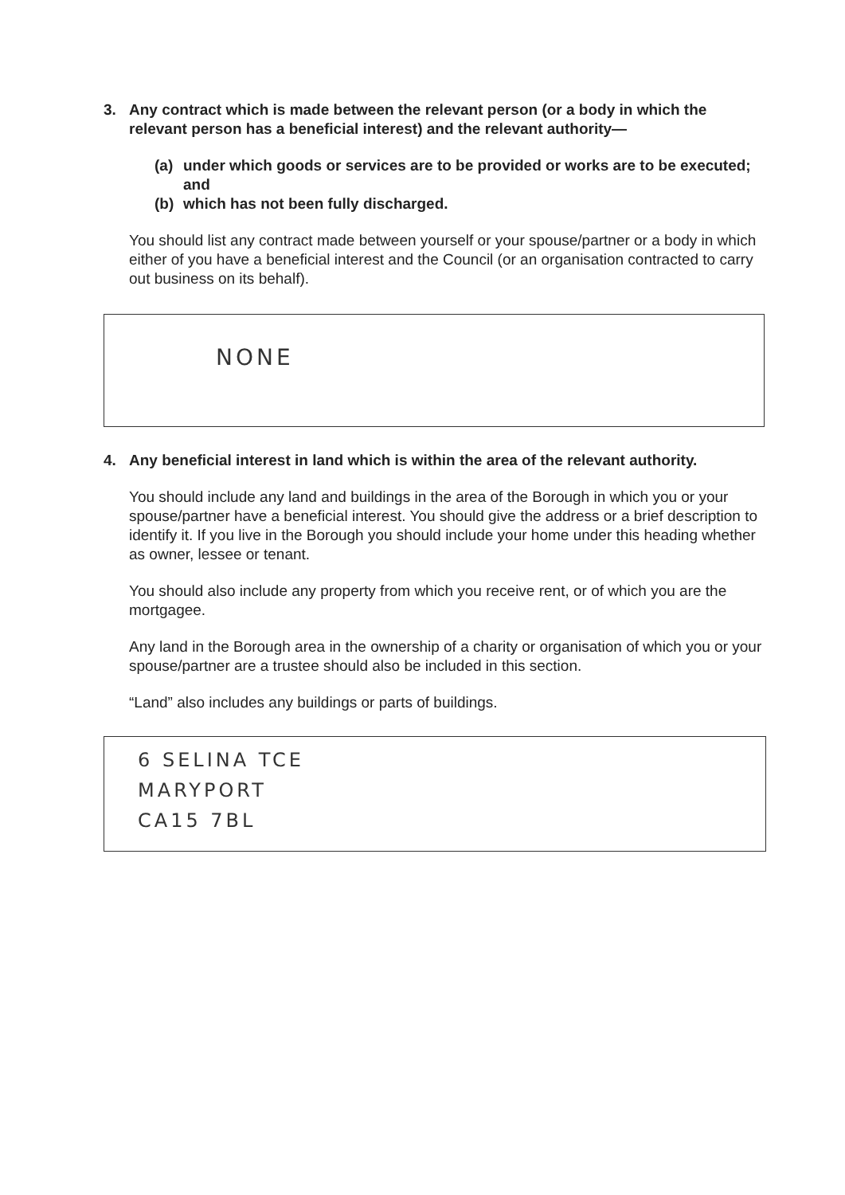3. Any contract which is made between the relevant person (or a body in which the relevant person has a beneficial interest) and the relevant authority—
(a) under which goods or services are to be provided or works are to be executed; and
(b) which has not been fully discharged.
You should list any contract made between yourself or your spouse/partner or a body in which either of you have a beneficial interest and the Council (or an organisation contracted to carry out business on its behalf).
NONE
4. Any beneficial interest in land which is within the area of the relevant authority.
You should include any land and buildings in the area of the Borough in which you or your spouse/partner have a beneficial interest. You should give the address or a brief description to identify it. If you live in the Borough you should include your home under this heading whether as owner, lessee or tenant.
You should also include any property from which you receive rent, or of which you are the mortgagee.
Any land in the Borough area in the ownership of a charity or organisation of which you or your spouse/partner are a trustee should also be included in this section.
“Land” also includes any buildings or parts of buildings.
6 SELINA TCE
MARYPORT
CA15 7BL